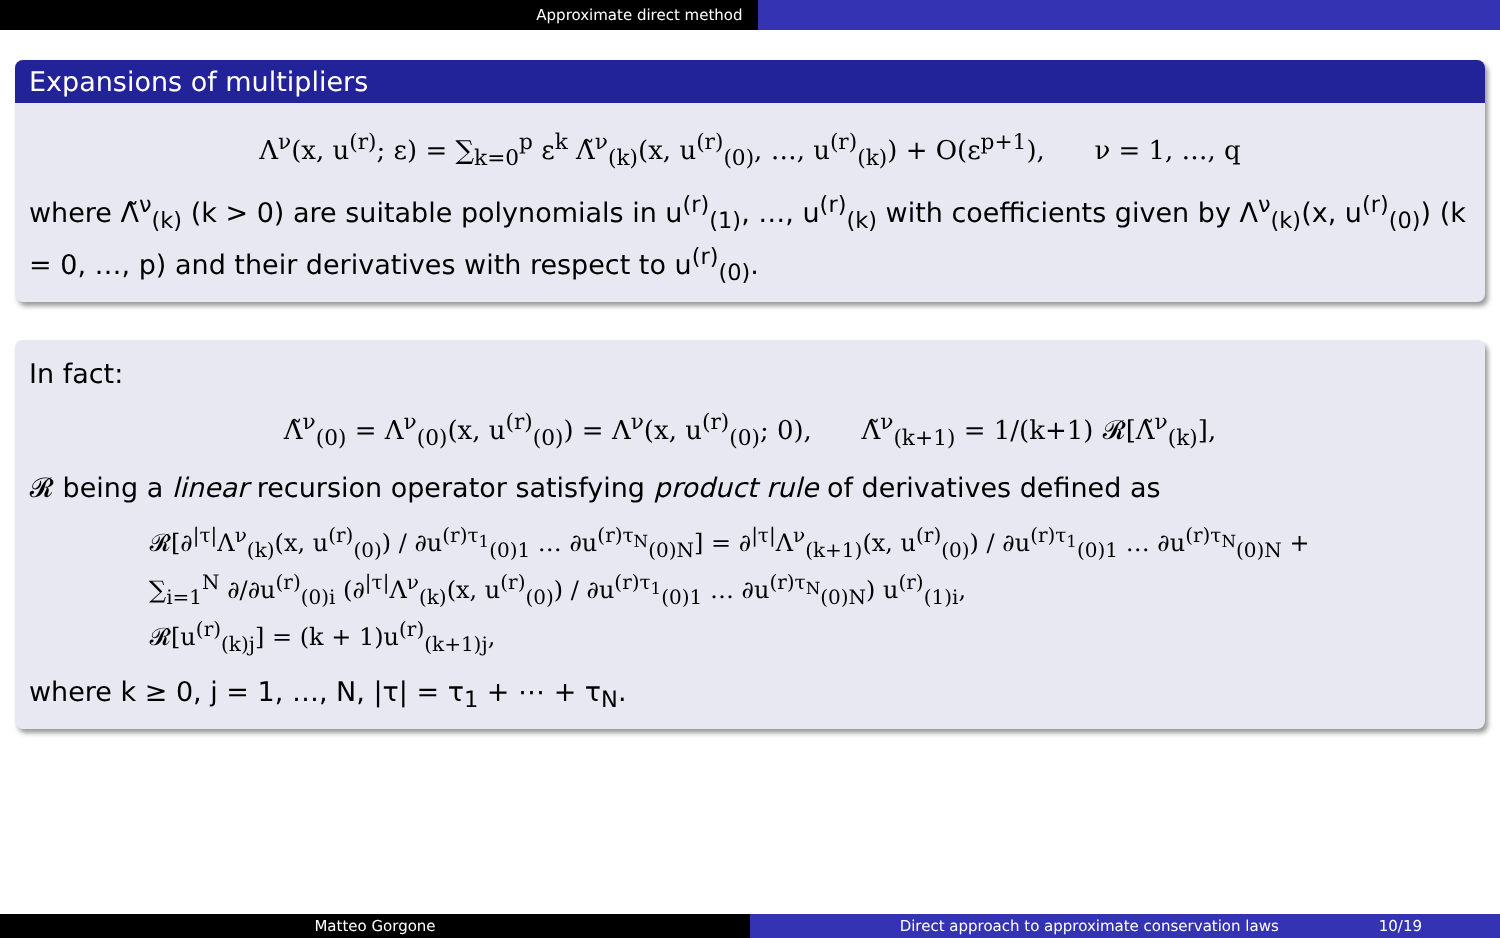Approximate direct method
Expansions of multipliers
Λ<sup>ν</sup>(x, u<sup>(r)</sup>; ε) = ∑<sub>k=0</sub><sup>p</sup> ε<sup>k</sup> Λ̃<sup>ν</sup><sub>(k)</sub>(x, u<sup>(r)</sup><sub>(0)</sub>, …, u<sup>(r)</sup><sub>(k)</sub>) + O(ε<sup>p+1</sup>), ν = 1, …, q
where Λ̃<sup>ν</sup><sub>(k)</sub> (k > 0) are suitable polynomials in u<sup>(r)</sup><sub>(1)</sub>, …, u<sup>(r)</sup><sub>(k)</sub> with coefficients given by Λ<sup>ν</sup><sub>(k)</sub>(x, u<sup>(r)</sup><sub>(0)</sub>) (k = 0, …, p) and their derivatives with respect to u<sup>(r)</sup><sub>(0)</sub>.
In fact:
Λ̃<sup>ν</sup><sub>(0)</sub> = Λ<sup>ν</sup><sub>(0)</sub>(x, u<sup>(r)</sup><sub>(0)</sub>) = Λ<sup>ν</sup>(x, u<sup>(r)</sup><sub>(0)</sub>; 0), Λ̃<sup>ν</sup><sub>(k+1)</sub> = 1/(k+1) 𝓡[Λ̃<sup>ν</sup><sub>(k)</sub>],
𝓡 being a linear recursion operator satisfying product rule of derivatives defined as
𝓡[∂<sup>|τ|</sup>Λ<sup>ν</sup><sub>(k)</sub>(x, u<sup>(r)</sup><sub>(0)</sub>) / ∂u<sup>(r)τ<sub>1</sub></sup><sub>(0)1</sub> … ∂u<sup>(r)τ<sub>N</sub></sup><sub>(0)N</sub>] = ∂<sup>|τ|</sup>Λ<sup>ν</sup><sub>(k+1)</sub>(x, u<sup>(r)</sup><sub>(0)</sub>) / ∂u<sup>(r)τ<sub>1</sub></sup><sub>(0)1</sub> … ∂u<sup>(r)τ<sub>N</sub></sup><sub>(0)N</sub> + ∑<sub>i=1</sub><sup>N</sup> ∂/∂u<sup>(r)</sup><sub>(0)i</sub> (∂<sup>|τ|</sup>Λ<sup>ν</sup><sub>(k)</sub>(x, u<sup>(r)</sup><sub>(0)</sub>) / ∂u<sup>(r)τ<sub>1</sub></sup><sub>(0)1</sub> … ∂u<sup>(r)τ<sub>N</sub></sup><sub>(0)N</sub>) u<sup>(r)</sup><sub>(1)i</sub>,
𝓡[u<sup>(r)</sup><sub>(k)j</sub>] = (k + 1)u<sup>(r)</sup><sub>(k+1)j</sub>,
where k ≥ 0, j = 1, …, N, |τ| = τ<sub>1</sub> + ⋯ + τ<sub>N</sub>.
Matteo Gorgone Direct approach to approximate conservation laws 10/19